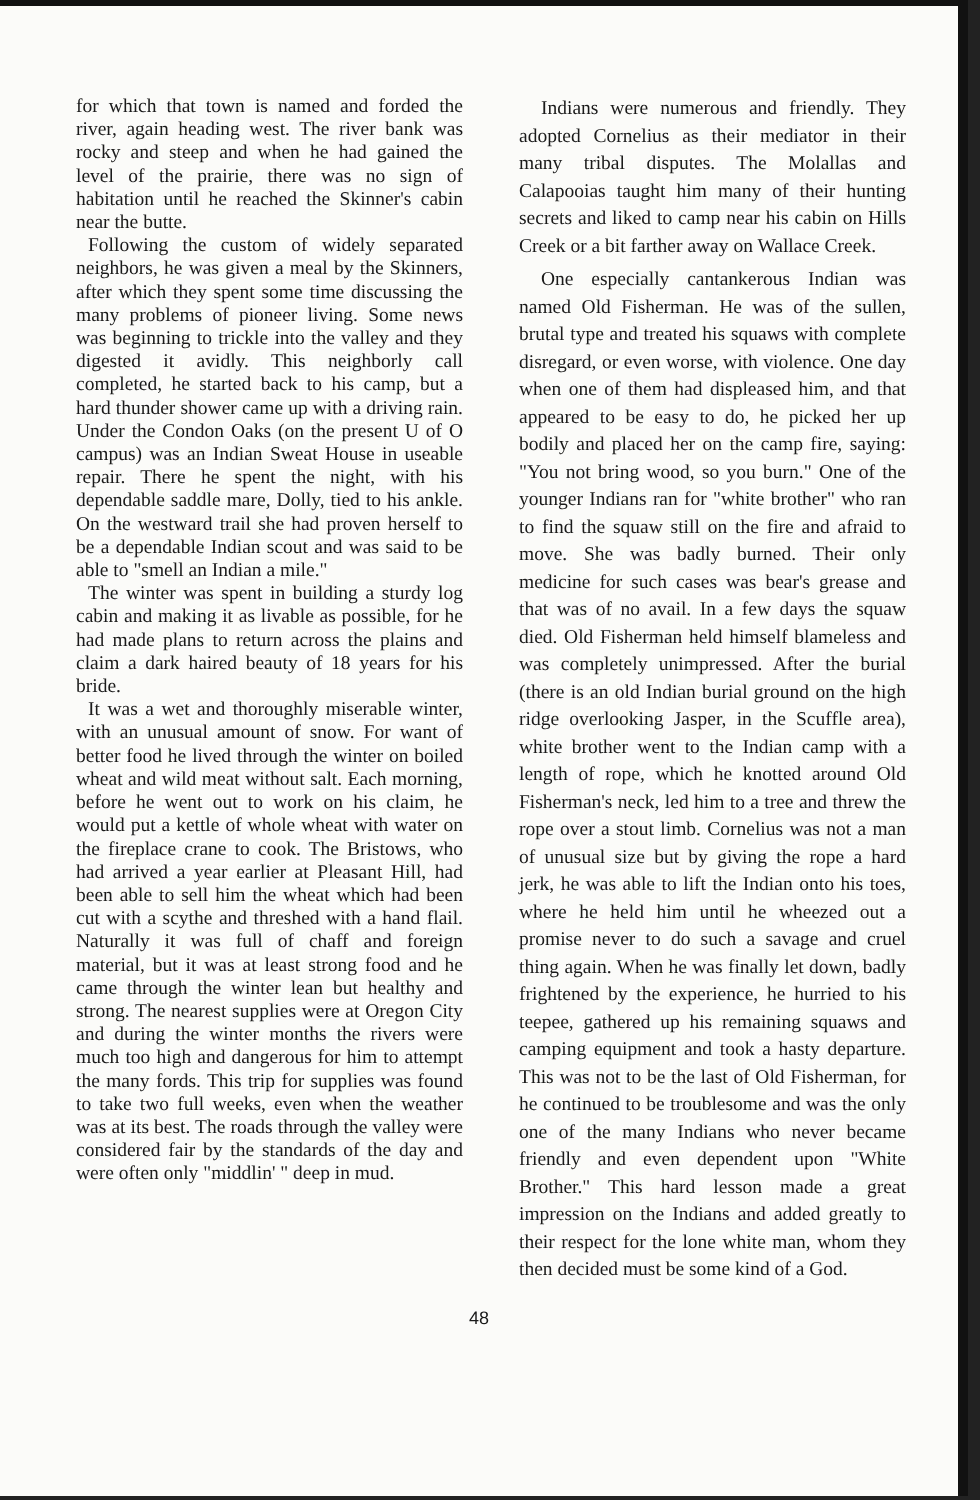for which that town is named and forded the river, again heading west. The river bank was rocky and steep and when he had gained the level of the prairie, there was no sign of habitation until he reached the Skinner's cabin near the butte.
Following the custom of widely separated neighbors, he was given a meal by the Skinners, after which they spent some time discussing the many problems of pioneer living. Some news was beginning to trickle into the valley and they digested it avidly. This neighborly call completed, he started back to his camp, but a hard thunder shower came up with a driving rain. Under the Condon Oaks (on the present U of O campus) was an Indian Sweat House in useable repair. There he spent the night, with his dependable saddle mare, Dolly, tied to his ankle. On the westward trail she had proven herself to be a dependable Indian scout and was said to be able to "smell an Indian a mile."
The winter was spent in building a sturdy log cabin and making it as livable as possible, for he had made plans to return across the plains and claim a dark haired beauty of 18 years for his bride.
It was a wet and thoroughly miserable winter, with an unusual amount of snow. For want of better food he lived through the winter on boiled wheat and wild meat without salt. Each morning, before he went out to work on his claim, he would put a kettle of whole wheat with water on the fireplace crane to cook. The Bristows, who had arrived a year earlier at Pleasant Hill, had been able to sell him the wheat which had been cut with a scythe and threshed with a hand flail. Naturally it was full of chaff and foreign material, but it was at least strong food and he came through the winter lean but healthy and strong. The nearest supplies were at Oregon City and during the winter months the rivers were much too high and dangerous for him to attempt the many fords. This trip for supplies was found to take two full weeks, even when the weather was at its best. The roads through the valley were considered fair by the standards of the day and were often only "middlin' " deep in mud.
Indians were numerous and friendly. They adopted Cornelius as their mediator in their many tribal disputes. The Molallas and Calapooias taught him many of their hunting secrets and liked to camp near his cabin on Hills Creek or a bit farther away on Wallace Creek.
One especially cantankerous Indian was named Old Fisherman. He was of the sullen, brutal type and treated his squaws with complete disregard, or even worse, with violence. One day when one of them had displeased him, and that appeared to be easy to do, he picked her up bodily and placed her on the camp fire, saying: "You not bring wood, so you burn." One of the younger Indians ran for "white brother" who ran to find the squaw still on the fire and afraid to move. She was badly burned. Their only medicine for such cases was bear's grease and that was of no avail. In a few days the squaw died. Old Fisherman held himself blameless and was completely unimpressed. After the burial (there is an old Indian burial ground on the high ridge overlooking Jasper, in the Scuffle area), white brother went to the Indian camp with a length of rope, which he knotted around Old Fisherman's neck, led him to a tree and threw the rope over a stout limb. Cornelius was not a man of unusual size but by giving the rope a hard jerk, he was able to lift the Indian onto his toes, where he held him until he wheezed out a promise never to do such a savage and cruel thing again. When he was finally let down, badly frightened by the experience, he hurried to his teepee, gathered up his remaining squaws and camping equipment and took a hasty departure. This was not to be the last of Old Fisherman, for he continued to be troublesome and was the only one of the many Indians who never became friendly and even dependent upon "White Brother." This hard lesson made a great impression on the Indians and added greatly to their respect for the lone white man, whom they then decided must be some kind of a God.
48